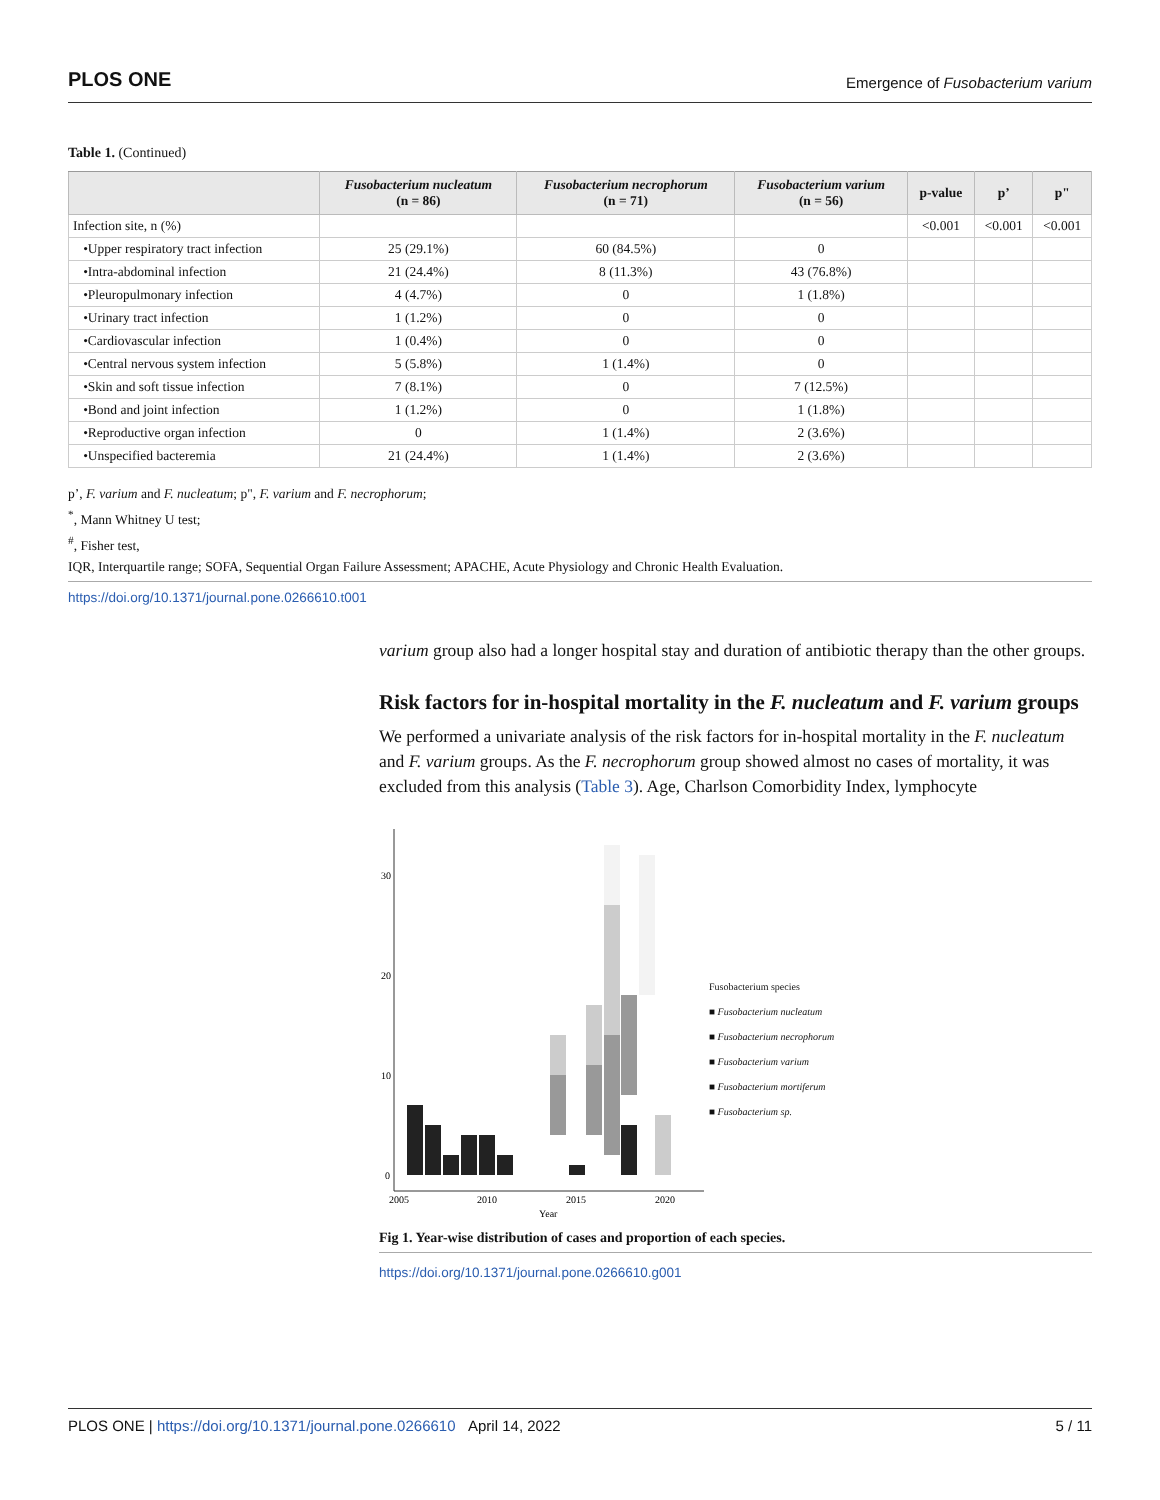PLOS ONE Emergence of Fusobacterium varium
Table 1. (Continued)
| | Fusobacterium nucleatum (n = 86) | Fusobacterium necrophorum (n = 71) | Fusobacterium varium (n = 56) | p-value | p’ | p" |
| --- | --- | --- | --- | --- | --- | --- |
| Infection site, n (%) | | | | <0.001 | <0.001 | <0.001 |
| •Upper respiratory tract infection | 25 (29.1%) | 60 (84.5%) | 0 | | | |
| •Intra-abdominal infection | 21 (24.4%) | 8 (11.3%) | 43 (76.8%) | | | |
| •Pleuropulmonary infection | 4 (4.7%) | 0 | 1 (1.8%) | | | |
| •Urinary tract infection | 1 (1.2%) | 0 | 0 | | | |
| •Cardiovascular infection | 1 (0.4%) | 0 | 0 | | | |
| •Central nervous system infection | 5 (5.8%) | 1 (1.4%) | 0 | | | |
| •Skin and soft tissue infection | 7 (8.1%) | 0 | 7 (12.5%) | | | |
| •Bond and joint infection | 1 (1.2%) | 0 | 1 (1.8%) | | | |
| •Reproductive organ infection | 0 | 1 (1.4%) | 2 (3.6%) | | | |
| •Unspecified bacteremia | 21 (24.4%) | 1 (1.4%) | 2 (3.6%) | | | |
p’, F. varium and F. nucleatum; p", F. varium and F. necrophorum;
<sup>*</sup>, Mann Whitney U test;
<sup>#</sup>, Fisher test,
IQR, Interquartile range; SOFA, Sequential Organ Failure Assessment; APACHE, Acute Physiology and Chronic Health Evaluation.
https://doi.org/10.1371/journal.pone.0266610.t001
varium group also had a longer hospital stay and duration of antibiotic therapy than the other groups.
Risk factors for in-hospital mortality in the F. nucleatum and F. varium groups
We performed a univariate analysis of the risk factors for in-hospital mortality in the F. nucleatum and F. varium groups. As the F. necrophorum group showed almost no cases of mortality, it was excluded from this analysis (Table 3). Age, Charlson Comorbidity Index, lymphocyte
30
20
10
0
2005
2010
2015
2020
Year
Fusobacterium species
■ Fusobacterium nucleatum
■ Fusobacterium necrophorum
■ Fusobacterium varium
■ Fusobacterium mortiferum
■ Fusobacterium sp.
Fig 1. Year-wise distribution of cases and proportion of each species.
https://doi.org/10.1371/journal.pone.0266610.g001
PLOS ONE | https://doi.org/10.1371/journal.pone.0266610 April 14, 2022 5 / 11